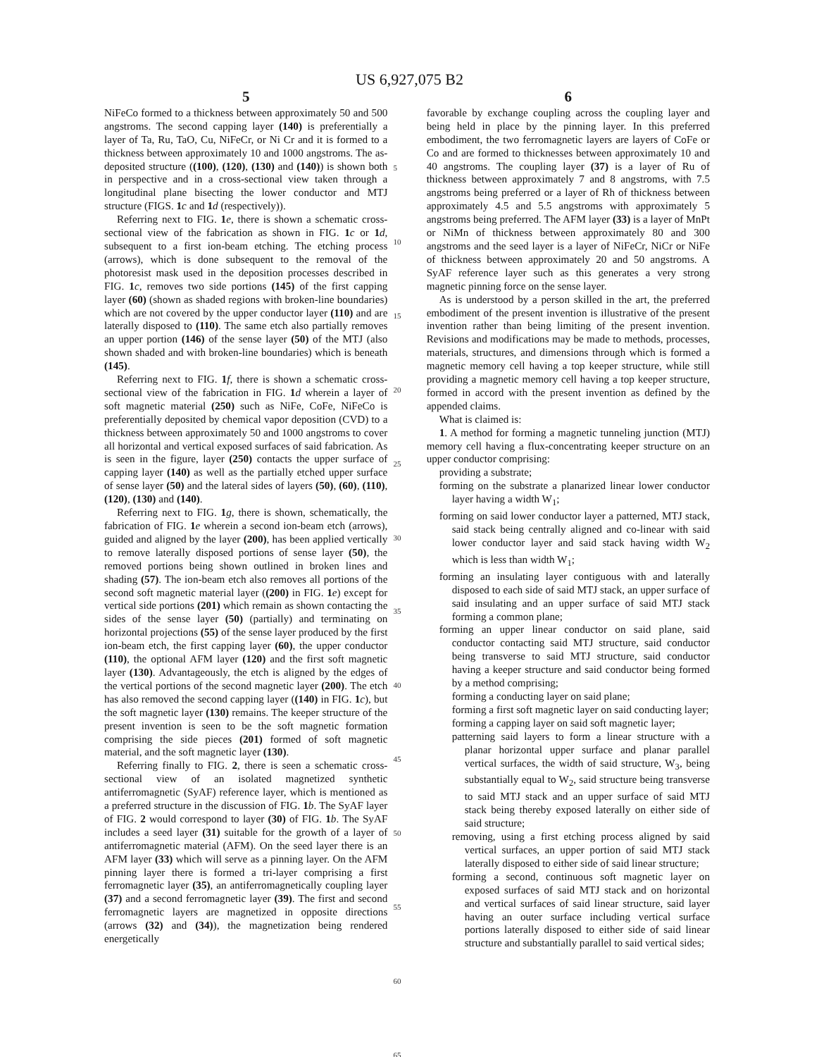US 6,927,075 B2
5
NiFeCo formed to a thickness between approximately 50 and 500 angstroms. The second capping layer (140) is preferentially a layer of Ta, Ru, TaO, Cu, NiFeCr, or Ni Cr and it is formed to a thickness between approximately 10 and 1000 angstroms. The as-deposited structure ((100), (120), (130) and (140)) is shown both in perspective and in a cross-sectional view taken through a longitudinal plane bisecting the lower conductor and MTJ structure (FIGS. 1 c and 1 d (respectively)).
Referring next to FIG. 1 e, there is shown a schematic cross-sectional view of the fabrication as shown in FIG. 1 c or 1 d, subsequent to a first ion-beam etching. The etching process (arrows), which is done subsequent to the removal of the photoresist mask used in the deposition processes described in FIG. 1 c, removes two side portions (145) of the first capping layer (60) (shown as shaded regions with broken-line boundaries) which are not covered by the upper conductor layer (110) and are laterally disposed to (110). The same etch also partially removes an upper portion (146) of the sense layer (50) of the MTJ (also shown shaded and with broken-line boundaries) which is beneath (145).
Referring next to FIG. 1 f, there is shown a schematic cross-sectional view of the fabrication in FIG. 1 d wherein a layer of soft magnetic material (250) such as NiFe, CoFe, NiFeCo is preferentially deposited by chemical vapor deposition (CVD) to a thickness between approximately 50 and 1000 angstroms to cover all horizontal and vertical exposed surfaces of said fabrication. As is seen in the figure, layer (250) contacts the upper surface of capping layer (140) as well as the partially etched upper surface of sense layer (50) and the lateral sides of layers (50), (60), (110), (120), (130) and (140).
Referring next to FIG. 1 g, there is shown, schematically, the fabrication of FIG. 1 e wherein a second ion-beam etch (arrows), guided and aligned by the layer (200), has been applied vertically to remove laterally disposed portions of sense layer (50), the removed portions being shown outlined in broken lines and shading (57). The ion-beam etch also removes all portions of the second soft magnetic material layer ((200) in FIG. 1 e) except for vertical side portions (201) which remain as shown contacting the sides of the sense layer (50) (partially) and terminating on horizontal projections (55) of the sense layer produced by the first ion-beam etch, the first capping layer (60), the upper conductor (110), the optional AFM layer (120) and the first soft magnetic layer (130). Advantageously, the etch is aligned by the edges of the vertical portions of the second magnetic layer (200). The etch has also removed the second capping layer ((140) in FIG. 1 c), but the soft magnetic layer (130) remains. The keeper structure of the present invention is seen to be the soft magnetic formation comprising the side pieces (201) formed of soft magnetic material, and the soft magnetic layer (130).
Referring finally to FIG. 2, there is seen a schematic cross-sectional view of an isolated magnetized synthetic antiferromagnetic (SyAF) reference layer, which is mentioned as a preferred structure in the discussion of FIG. 1 b. The SyAF layer of FIG. 2 would correspond to layer (30) of FIG. 1 b. The SyAF includes a seed layer (31) suitable for the growth of a layer of antiferromagnetic material (AFM). On the seed layer there is an AFM layer (33) which will serve as a pinning layer. On the AFM pinning layer there is formed a tri-layer comprising a first ferromagnetic layer (35), an antiferromagnetically coupling layer (37) and a second ferromagnetic layer (39). The first and second ferromagnetic layers are magnetized in opposite directions (arrows (32) and (34)), the magnetization being rendered energetically
5
10
15
20
25
30
35
40
45
50
55
60
65
6
favorable by exchange coupling across the coupling layer and being held in place by the pinning layer. In this preferred embodiment, the two ferromagnetic layers are layers of CoFe or Co and are formed to thicknesses between approximately 10 and 40 angstroms. The coupling layer (37) is a layer of Ru of thickness between approximately 7 and 8 angstroms, with 7.5 angstroms being preferred or a layer of Rh of thickness between approximately 4.5 and 5.5 angstroms with approximately 5 angstroms being preferred. The AFM layer (33) is a layer of MnPt or NiMn of thickness between approximately 80 and 300 angstroms and the seed layer is a layer of NiFeCr, NiCr or NiFe of thickness between approximately 20 and 50 angstroms. A SyAF reference layer such as this generates a very strong magnetic pinning force on the sense layer.
As is understood by a person skilled in the art, the preferred embodiment of the present invention is illustrative of the present invention rather than being limiting of the present invention. Revisions and modifications may be made to methods, processes, materials, structures, and dimensions through which is formed a magnetic memory cell having a top keeper structure, while still providing a magnetic memory cell having a top keeper structure, formed in accord with the present invention as defined by the appended claims.
What is claimed is:
1. A method for forming a magnetic tunneling junction (MTJ) memory cell having a flux-concentrating keeper structure on an upper conductor comprising:
providing a substrate;
forming on the substrate a planarized linear lower conductor layer having a width W<sub>1</sub>;
forming on said lower conductor layer a patterned, MTJ stack, said stack being centrally aligned and co-linear with said lower conductor layer and said stack having width W<sub>2</sub> which is less than width W<sub>1</sub>;
forming an insulating layer contiguous with and laterally disposed to each side of said MTJ stack, an upper surface of said insulating and an upper surface of said MTJ stack forming a common plane;
forming an upper linear conductor on said plane, said conductor contacting said MTJ structure, said conductor being transverse to said MTJ structure, said conductor having a keeper structure and said conductor being formed by a method comprising;
forming a conducting layer on said plane;
forming a first soft magnetic layer on said conducting layer;
forming a capping layer on said soft magnetic layer;
patterning said layers to form a linear structure with a planar horizontal upper surface and planar parallel vertical surfaces, the width of said structure, W<sub>3</sub>, being substantially equal to W<sub>2</sub>, said structure being transverse to said MTJ stack and an upper surface of said MTJ stack being thereby exposed laterally on either side of said structure;
removing, using a first etching process aligned by said vertical surfaces, an upper portion of said MTJ stack laterally disposed to either side of said linear structure;
forming a second, continuous soft magnetic layer on exposed surfaces of said MTJ stack and on horizontal and vertical surfaces of said linear structure, said layer having an outer surface including vertical surface portions laterally disposed to either side of said linear structure and substantially parallel to said vertical sides;